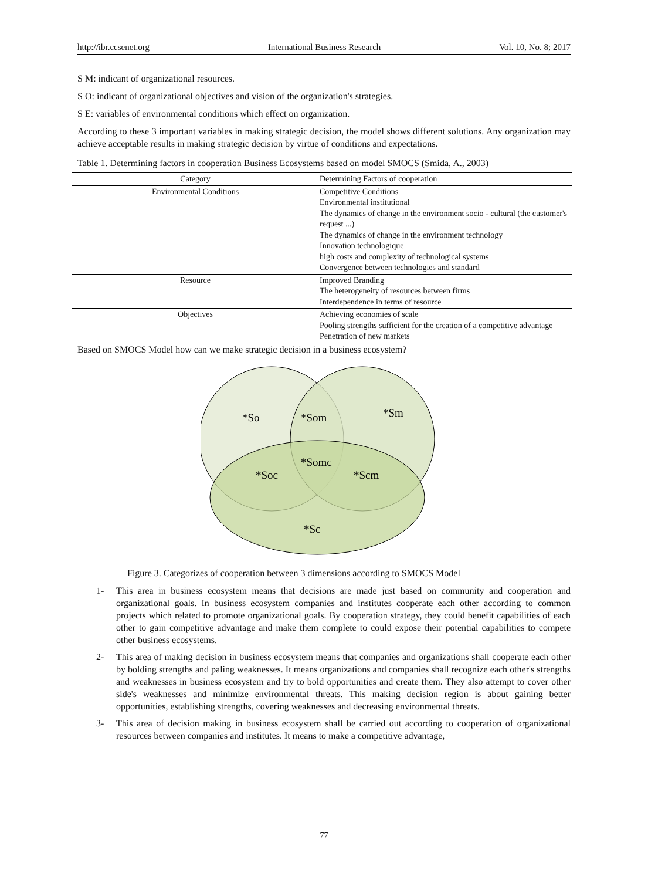http://ibr.ccsenet.org International Business Research Vol. 10, No. 8; 2017
S M: indicant of organizational resources.
S O: indicant of organizational objectives and vision of the organization's strategies.
S E: variables of environmental conditions which effect on organization.
According to these 3 important variables in making strategic decision, the model shows different solutions. Any organization may achieve acceptable results in making strategic decision by virtue of conditions and expectations.
Table 1. Determining factors in cooperation Business Ecosystems based on model SMOCS (Smida, A., 2003)
| Category | Determining Factors of cooperation |
| --- | --- |
| Environmental Conditions | Competitive Conditions Environmental institutional The dynamics of change in the environment socio - cultural (the customer's request ...) The dynamics of change in the environment technology Innovation technologique high costs and complexity of technological systems Convergence between technologies and standard |
| Resource | Improved Branding The heterogeneity of resources between firms Interdependence in terms of resource |
| Objectives | Achieving economies of scale Pooling strengths sufficient for the creation of a competitive advantage Penetration of new markets |
Based on SMOCS Model how can we make strategic decision in a business ecosystem?
*So
*Som
*Sm
*Somc
*Soc
*Scm
*Sc
Figure 3. Categorizes of cooperation between 3 dimensions according to SMOCS Model
1- This area in business ecosystem means that decisions are made just based on community and cooperation and organizational goals. In business ecosystem companies and institutes cooperate each other according to common projects which related to promote organizational goals. By cooperation strategy, they could benefit capabilities of each other to gain competitive advantage and make them complete to could expose their potential capabilities to compete other business ecosystems.
2- This area of making decision in business ecosystem means that companies and organizations shall cooperate each other by bolding strengths and paling weaknesses. It means organizations and companies shall recognize each other's strengths and weaknesses in business ecosystem and try to bold opportunities and create them. They also attempt to cover other side's weaknesses and minimize environmental threats. This making decision region is about gaining better opportunities, establishing strengths, covering weaknesses and decreasing environmental threats.
3- This area of decision making in business ecosystem shall be carried out according to cooperation of organizational resources between companies and institutes. It means to make a competitive advantage,
77